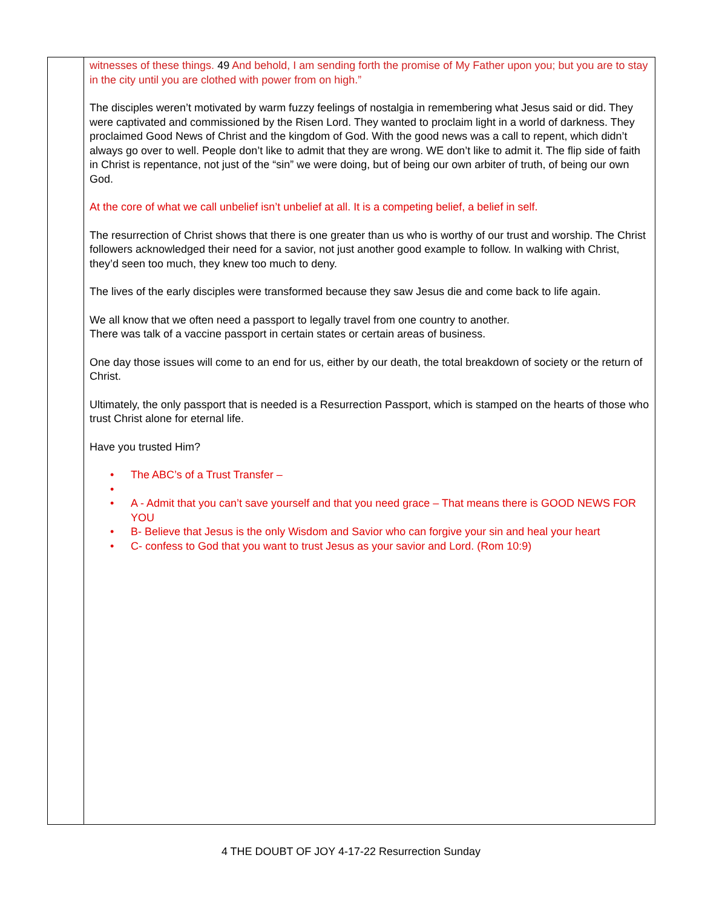| | witnesses of these things. 49 And behold, I am sending forth the promise of My Father upon you; but you are to stay in the city until you are clothed with power from on high.” The disciples weren’t motivated by warm fuzzy feelings of nostalgia in remembering what Jesus said or did. They were captivated and commissioned by the Risen Lord. They wanted to proclaim light in a world of darkness. They proclaimed Good News of Christ and the kingdom of God. With the good news was a call to repent, which didn’t always go over to well. People don’t like to admit that they are wrong. WE don’t like to admit it. The flip side of faith in Christ is repentance, not just of the “sin” we were doing, but of being our own arbiter of truth, of being our own God. At the core of what we call unbelief isn’t unbelief at all. It is a competing belief, a belief in self. The resurrection of Christ shows that there is one greater than us who is worthy of our trust and worship. The Christ followers acknowledged their need for a savior, not just another good example to follow. In walking with Christ, they’d seen too much, they knew too much to deny. The lives of the early disciples were transformed because they saw Jesus die and come back to life again. We all know that we often need a passport to legally travel from one country to another. There was talk of a vaccine passport in certain states or certain areas of business. One day those issues will come to an end for us, either by our death, the total breakdown of society or the return of Christ. Ultimately, the only passport that is needed is a Resurrection Passport, which is stamped on the hearts of those who trust Christ alone for eternal life. Have you trusted Him? • The ABC’s of a Trust Transfer – • • A - Admit that you can’t save yourself and that you need grace – That means there is GOOD NEWS FOR YOU • B- Believe that Jesus is the only Wisdom and Savior who can forgive your sin and heal your heart • C- confess to God that you want to trust Jesus as your savior and Lord. (Rom 10:9) |
4 THE DOUBT OF JOY 4-17-22 Resurrection Sunday